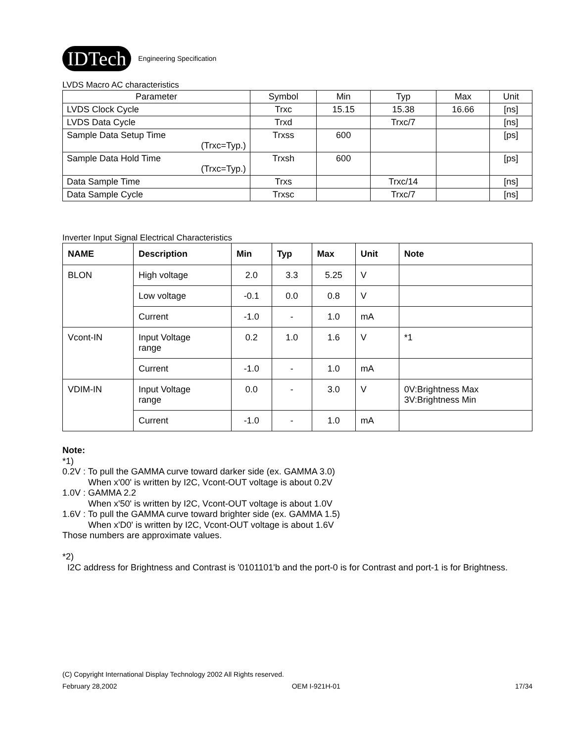IDTech
Engineering Specification
LVDS Macro AC characteristics
| Parameter | Symbol | Min | Typ | Max | Unit |
| --- | --- | --- | --- | --- | --- |
| LVDS Clock Cycle | Trxc | 15.15 | 15.38 | 16.66 | [ns] |
| LVDS Data Cycle | Trxd | | Trxc/7 | | [ns] |
| Sample Data Setup Time (Trxc=Typ.) | Trxss | 600 | | | [ps] |
| Sample Data Hold Time (Trxc=Typ.) | Trxsh | 600 | | | [ps] |
| Data Sample Time | Trxs | | Trxc/14 | | [ns] |
| Data Sample Cycle | Trxsc | | Trxc/7 | | [ns] |
Inverter Input Signal Electrical Characteristics
| NAME | Description | Min | Typ | Max | Unit | Note |
| --- | --- | --- | --- | --- | --- | --- |
| BLON | High voltage | 2.0 | 3.3 | 5.25 | V | |
| | Low voltage | -0.1 | 0.0 | 0.8 | V | |
| | Current | -1.0 | - | 1.0 | mA | |
| Vcont-IN | Input Voltage range | 0.2 | 1.0 | 1.6 | V | *1 |
| | Current | -1.0 | - | 1.0 | mA | |
| VDIM-IN | Input Voltage range | 0.0 | - | 3.0 | V | 0V:Brightness Max 3V:Brightness Min |
| | Current | -1.0 | - | 1.0 | mA | |
Note:
*1)
0.2V : To pull the GAMMA curve toward darker side (ex. GAMMA 3.0)
When x'00' is written by I2C, Vcont-OUT voltage is about 0.2V
1.0V : GAMMA 2.2
When x'50' is written by I2C, Vcont-OUT voltage is about 1.0V
1.6V : To pull the GAMMA curve toward brighter side (ex. GAMMA 1.5)
When x'D0' is written by I2C, Vcont-OUT voltage is about 1.6V
Those numbers are approximate values.
*2)
I2C address for Brightness and Contrast is '0101101'b and the port-0 is for Contrast and port-1 is for Brightness.
(C) Copyright International Display Technology 2002 All Rights reserved.
February 28,2002 OEM I-921H-01 17/34